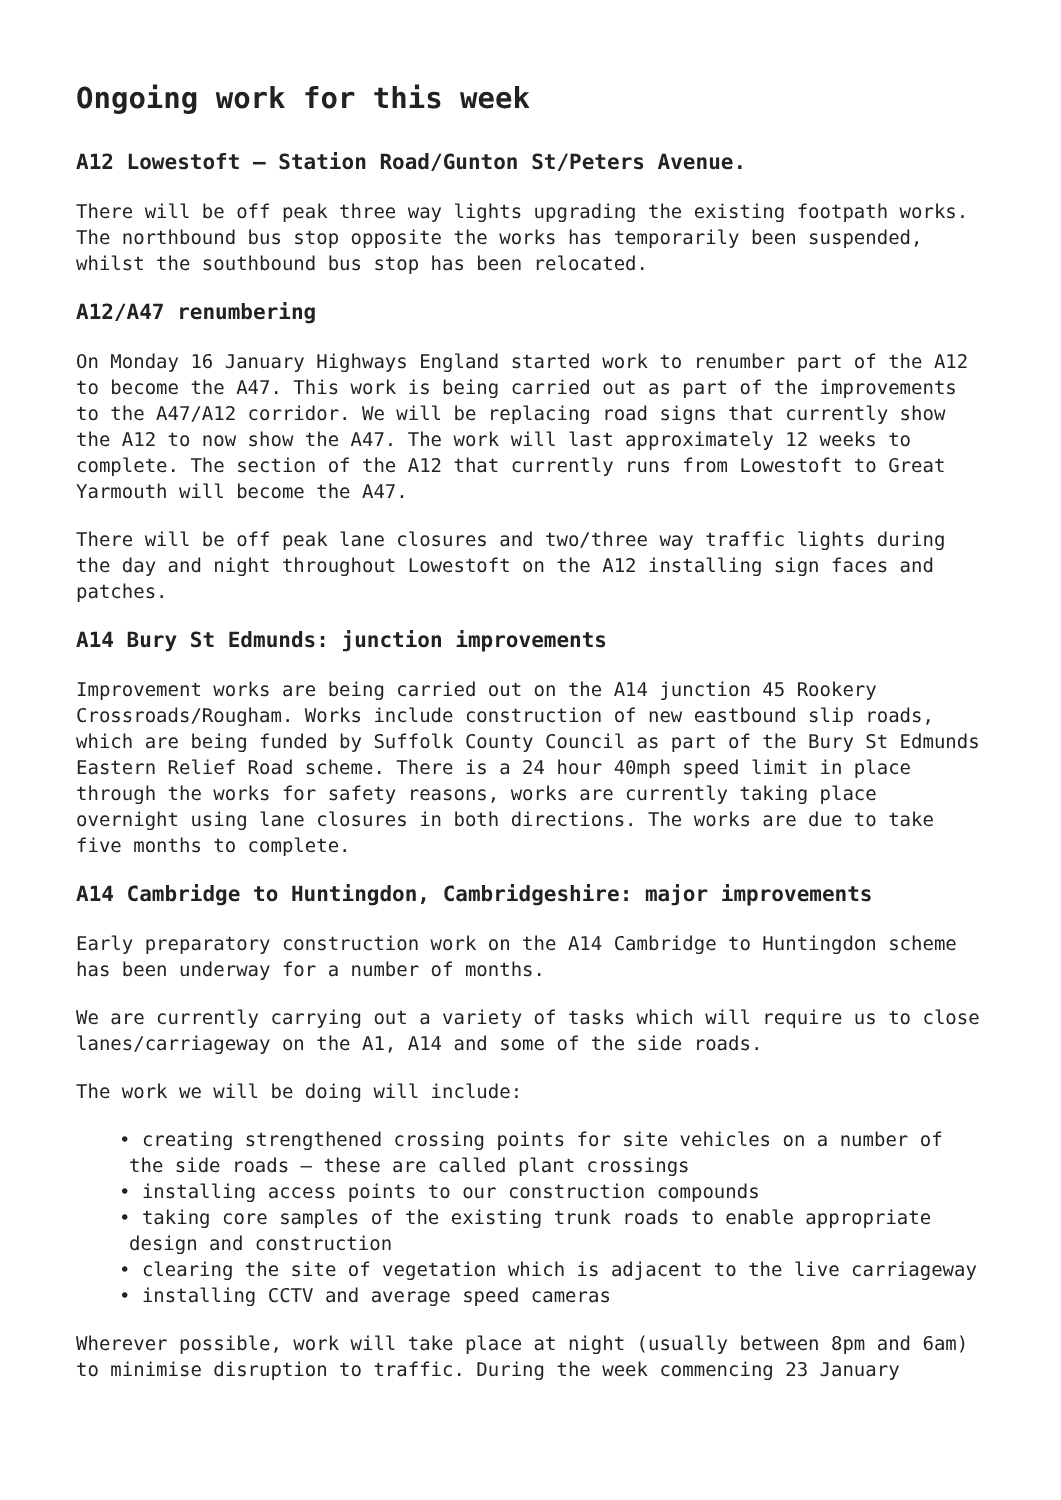Ongoing work for this week
A12 Lowestoft – Station Road/Gunton St/Peters Avenue.
There will be off peak three way lights upgrading the existing footpath works. The northbound bus stop opposite the works has temporarily been suspended, whilst the southbound bus stop has been relocated.
A12/A47 renumbering
On Monday 16 January Highways England started work to renumber part of the A12 to become the A47. This work is being carried out as part of the improvements to the A47/A12 corridor. We will be replacing road signs that currently show the A12 to now show the A47. The work will last approximately 12 weeks to complete. The section of the A12 that currently runs from Lowestoft to Great Yarmouth will become the A47.
There will be off peak lane closures and two/three way traffic lights during the day and night throughout Lowestoft on the A12 installing sign faces and patches.
A14 Bury St Edmunds: junction improvements
Improvement works are being carried out on the A14 junction 45 Rookery Crossroads/Rougham. Works include construction of new eastbound slip roads, which are being funded by Suffolk County Council as part of the Bury St Edmunds Eastern Relief Road scheme. There is a 24 hour 40mph speed limit in place through the works for safety reasons, works are currently taking place overnight using lane closures in both directions. The works are due to take five months to complete.
A14 Cambridge to Huntingdon, Cambridgeshire: major improvements
Early preparatory construction work on the A14 Cambridge to Huntingdon scheme has been underway for a number of months.
We are currently carrying out a variety of tasks which will require us to close lanes/carriageway on the A1, A14 and some of the side roads.
The work we will be doing will include:
• creating strengthened crossing points for site vehicles on a number of the side roads – these are called plant crossings
• installing access points to our construction compounds
• taking core samples of the existing trunk roads to enable appropriate design and construction
• clearing the site of vegetation which is adjacent to the live carriageway
• installing CCTV and average speed cameras
Wherever possible, work will take place at night (usually between 8pm and 6am) to minimise disruption to traffic. During the week commencing 23 January